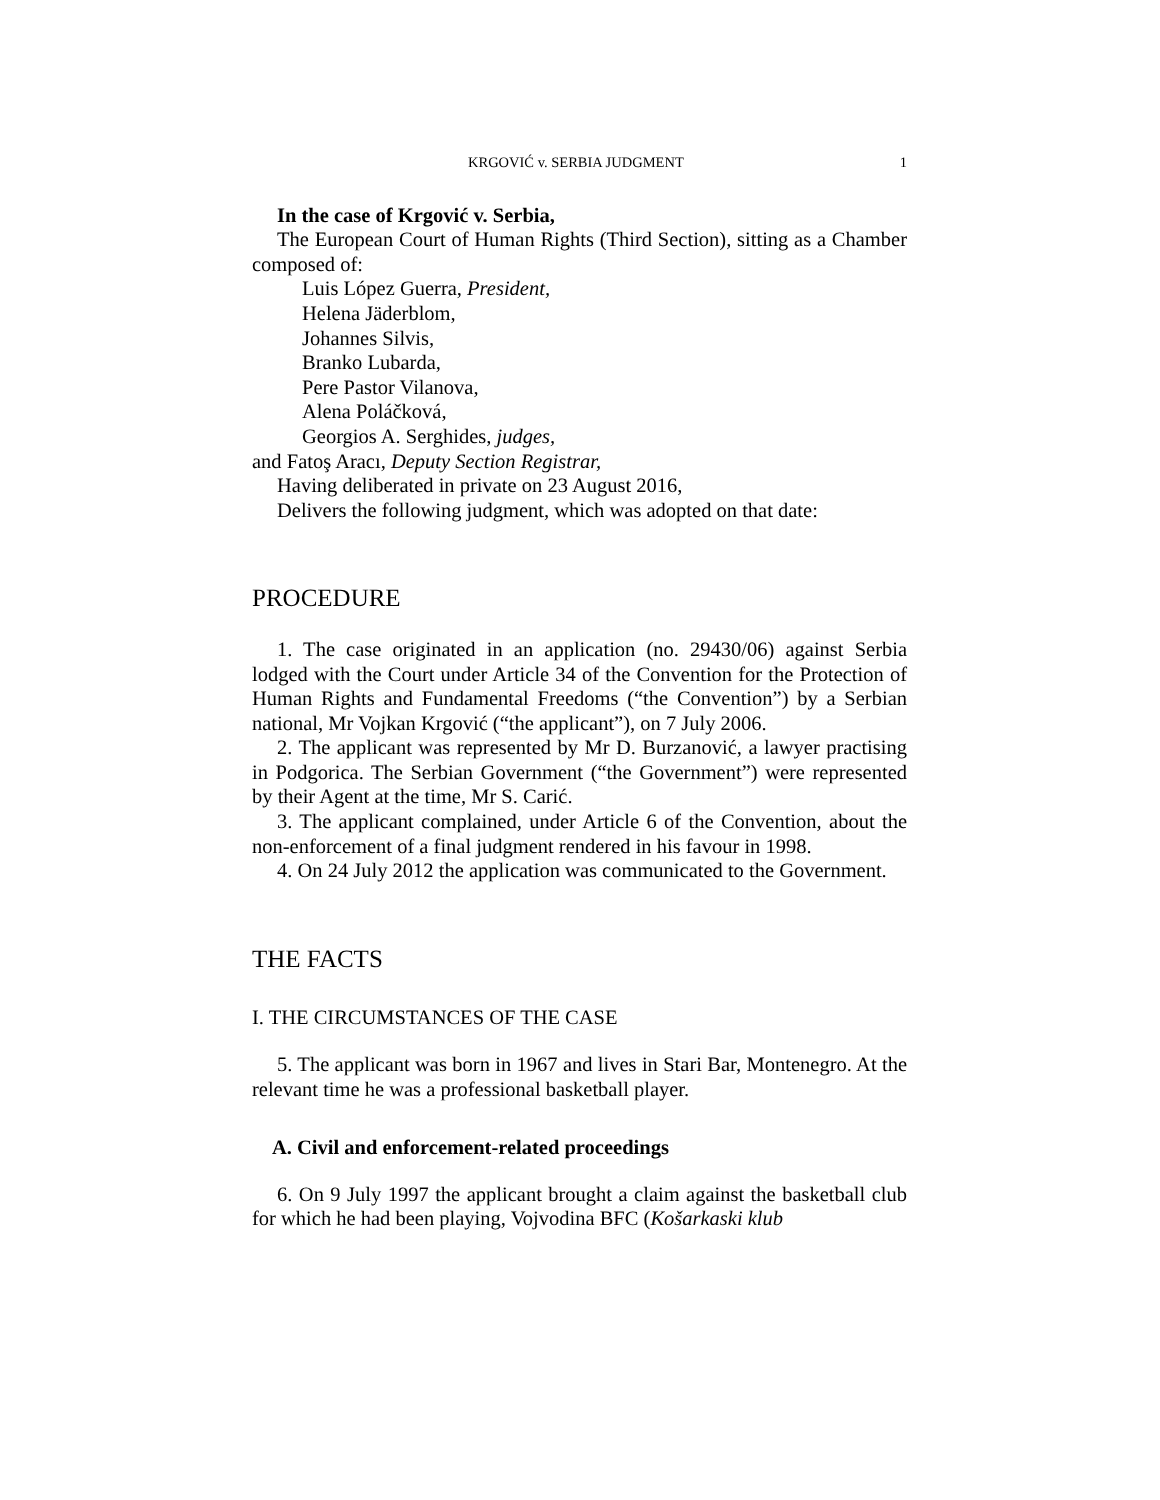KRGOVIĆ v. SERBIA JUDGMENT 1
In the case of Krgović v. Serbia,
The European Court of Human Rights (Third Section), sitting as a Chamber composed of:
Luis López Guerra, President,
Helena Jäderblom,
Johannes Silvis,
Branko Lubarda,
Pere Pastor Vilanova,
Alena Poláčková,
Georgios A. Serghides, judges,
and Fatoş Aracı, Deputy Section Registrar,
Having deliberated in private on 23 August 2016,
Delivers the following judgment, which was adopted on that date:
PROCEDURE
1. The case originated in an application (no. 29430/06) against Serbia lodged with the Court under Article 34 of the Convention for the Protection of Human Rights and Fundamental Freedoms (“the Convention”) by a Serbian national, Mr Vojkan Krgović (“the applicant”), on 7 July 2006.
2. The applicant was represented by Mr D. Burzanović, a lawyer practising in Podgorica. The Serbian Government (“the Government”) were represented by their Agent at the time, Mr S. Carić.
3. The applicant complained, under Article 6 of the Convention, about the non-enforcement of a final judgment rendered in his favour in 1998.
4. On 24 July 2012 the application was communicated to the Government.
THE FACTS
I. THE CIRCUMSTANCES OF THE CASE
5. The applicant was born in 1967 and lives in Stari Bar, Montenegro. At the relevant time he was a professional basketball player.
A. Civil and enforcement-related proceedings
6. On 9 July 1997 the applicant brought a claim against the basketball club for which he had been playing, Vojvodina BFC (Košarkaski klub